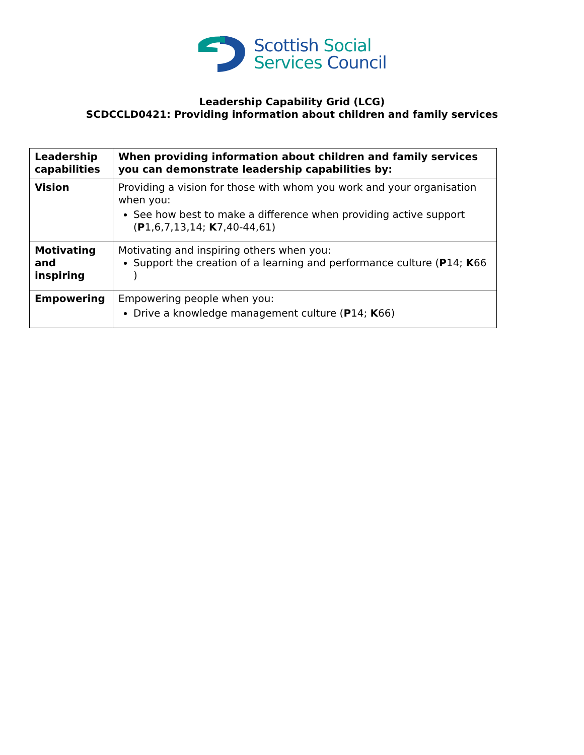Scottish Social
Services Council
Leadership Capability Grid (LCG)
SCDCCLD0421: Providing information about children and family services
| Leadership capabilities | When providing information about children and family services you can demonstrate leadership capabilities by: |
| --- | --- |
| Vision | Providing a vision for those with whom you work and your organisation when you: See how best to make a difference when providing active support ( P 1,6,7,13,14; K 7,40-44,61) |
| Motivating and inspiring | Motivating and inspiring others when you: Support the creation of a learning and performance culture ( P 14; K 66 ) |
| Empowering | Empowering people when you: Drive a knowledge management culture ( P 14; K 66) |